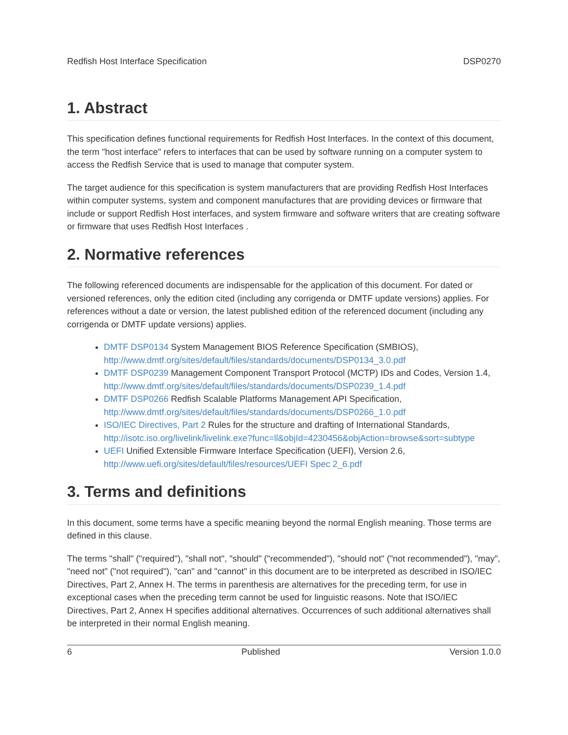Redfish Host Interface Specification DSP0270
1. Abstract
This specification defines functional requirements for Redfish Host Interfaces. In the context of this document, the term "host interface" refers to interfaces that can be used by software running on a computer system to access the Redfish Service that is used to manage that computer system.
The target audience for this specification is system manufacturers that are providing Redfish Host Interfaces within computer systems, system and component manufactures that are providing devices or firmware that include or support Redfish Host interfaces, and system firmware and software writers that are creating software or firmware that uses Redfish Host Interfaces .
2. Normative references
The following referenced documents are indispensable for the application of this document. For dated or versioned references, only the edition cited (including any corrigenda or DMTF update versions) applies. For references without a date or version, the latest published edition of the referenced document (including any corrigenda or DMTF update versions) applies.
DMTF DSP0134 System Management BIOS Reference Specification (SMBIOS), http://www.dmtf.org/sites/default/files/standards/documents/DSP0134_3.0.pdf
DMTF DSP0239 Management Component Transport Protocol (MCTP) IDs and Codes, Version 1.4, http://www.dmtf.org/sites/default/files/standards/documents/DSP0239_1.4.pdf
DMTF DSP0266 Redfish Scalable Platforms Management API Specification, http://www.dmtf.org/sites/default/files/standards/documents/DSP0266_1.0.pdf
ISO/IEC Directives, Part 2 Rules for the structure and drafting of International Standards, http://isotc.iso.org/livelink/livelink.exe?func=ll&objId=4230456&objAction=browse&sort=subtype
UEFI Unified Extensible Firmware Interface Specification (UEFI), Version 2.6, http://www.uefi.org/sites/default/files/resources/UEFI Spec 2_6.pdf
3. Terms and definitions
In this document, some terms have a specific meaning beyond the normal English meaning. Those terms are defined in this clause.
The terms "shall" ("required"), "shall not", "should" ("recommended"), "should not" ("not recommended"), "may", "need not" ("not required"), "can" and "cannot" in this document are to be interpreted as described in ISO/IEC Directives, Part 2, Annex H. The terms in parenthesis are alternatives for the preceding term, for use in exceptional cases when the preceding term cannot be used for linguistic reasons. Note that ISO/IEC Directives, Part 2, Annex H specifies additional alternatives. Occurrences of such additional alternatives shall be interpreted in their normal English meaning.
6 Published Version 1.0.0